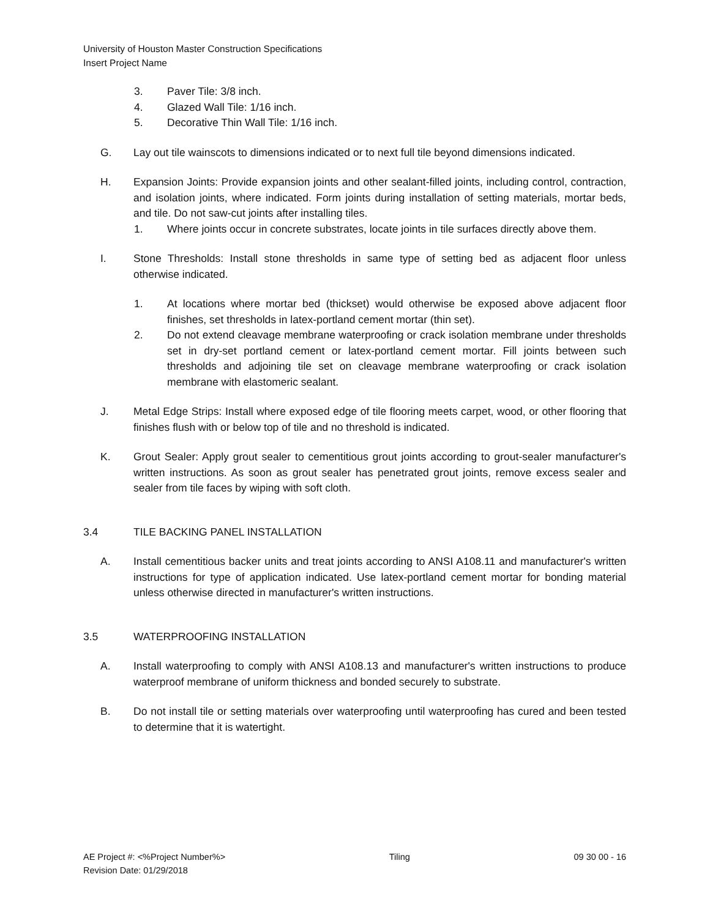University of Houston Master Construction Specifications
Insert Project Name
3. Paver Tile: 3/8 inch.
4. Glazed Wall Tile: 1/16 inch.
5. Decorative Thin Wall Tile: 1/16 inch.
G. Lay out tile wainscots to dimensions indicated or to next full tile beyond dimensions indicated.
H. Expansion Joints: Provide expansion joints and other sealant-filled joints, including control, contraction, and isolation joints, where indicated. Form joints during installation of setting materials, mortar beds, and tile. Do not saw-cut joints after installing tiles.
1. Where joints occur in concrete substrates, locate joints in tile surfaces directly above them.
I. Stone Thresholds: Install stone thresholds in same type of setting bed as adjacent floor unless otherwise indicated.
1. At locations where mortar bed (thickset) would otherwise be exposed above adjacent floor finishes, set thresholds in latex-portland cement mortar (thin set).
2. Do not extend cleavage membrane waterproofing or crack isolation membrane under thresholds set in dry-set portland cement or latex-portland cement mortar. Fill joints between such thresholds and adjoining tile set on cleavage membrane waterproofing or crack isolation membrane with elastomeric sealant.
J. Metal Edge Strips: Install where exposed edge of tile flooring meets carpet, wood, or other flooring that finishes flush with or below top of tile and no threshold is indicated.
K. Grout Sealer: Apply grout sealer to cementitious grout joints according to grout-sealer manufacturer's written instructions. As soon as grout sealer has penetrated grout joints, remove excess sealer and sealer from tile faces by wiping with soft cloth.
3.4 TILE BACKING PANEL INSTALLATION
A. Install cementitious backer units and treat joints according to ANSI A108.11 and manufacturer's written instructions for type of application indicated. Use latex-portland cement mortar for bonding material unless otherwise directed in manufacturer's written instructions.
3.5 WATERPROOFING INSTALLATION
A. Install waterproofing to comply with ANSI A108.13 and manufacturer's written instructions to produce waterproof membrane of uniform thickness and bonded securely to substrate.
B. Do not install tile or setting materials over waterproofing until waterproofing has cured and been tested to determine that it is watertight.
AE Project #: <%Project Number%>
Revision Date: 01/29/2018 Tiling 09 30 00 - 16